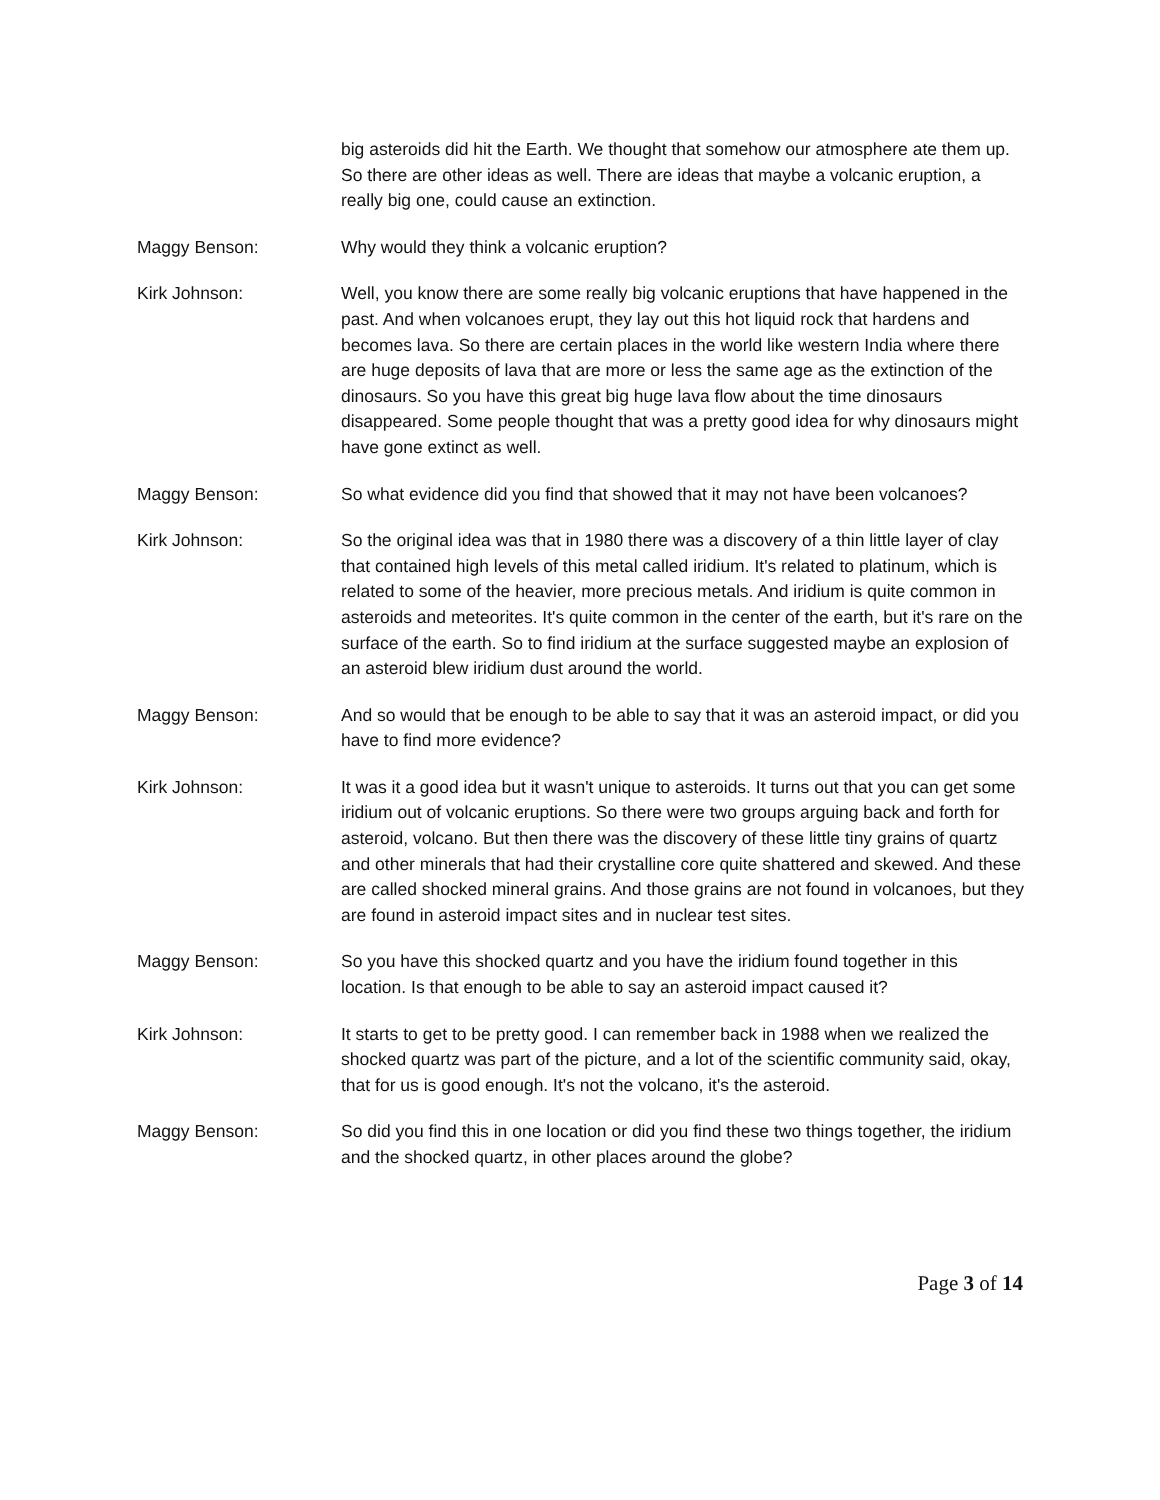big asteroids did hit the Earth. We thought that somehow our atmosphere ate them up. So there are other ideas as well. There are ideas that maybe a volcanic eruption, a really big one, could cause an extinction.
Maggy Benson: Why would they think a volcanic eruption?
Kirk Johnson: Well, you know there are some really big volcanic eruptions that have happened in the past. And when volcanoes erupt, they lay out this hot liquid rock that hardens and becomes lava. So there are certain places in the world like western India where there are huge deposits of lava that are more or less the same age as the extinction of the dinosaurs. So you have this great big huge lava flow about the time dinosaurs disappeared. Some people thought that was a pretty good idea for why dinosaurs might have gone extinct as well.
Maggy Benson: So what evidence did you find that showed that it may not have been volcanoes?
Kirk Johnson: So the original idea was that in 1980 there was a discovery of a thin little layer of clay that contained high levels of this metal called iridium. It's related to platinum, which is related to some of the heavier, more precious metals. And iridium is quite common in asteroids and meteorites. It's quite common in the center of the earth, but it's rare on the surface of the earth. So to find iridium at the surface suggested maybe an explosion of an asteroid blew iridium dust around the world.
Maggy Benson: And so would that be enough to be able to say that it was an asteroid impact, or did you have to find more evidence?
Kirk Johnson: It was it a good idea but it wasn't unique to asteroids. It turns out that you can get some iridium out of volcanic eruptions. So there were two groups arguing back and forth for asteroid, volcano. But then there was the discovery of these little tiny grains of quartz and other minerals that had their crystalline core quite shattered and skewed. And these are called shocked mineral grains. And those grains are not found in volcanoes, but they are found in asteroid impact sites and in nuclear test sites.
Maggy Benson: So you have this shocked quartz and you have the iridium found together in this location. Is that enough to be able to say an asteroid impact caused it?
Kirk Johnson: It starts to get to be pretty good. I can remember back in 1988 when we realized the shocked quartz was part of the picture, and a lot of the scientific community said, okay, that for us is good enough. It's not the volcano, it's the asteroid.
Maggy Benson: So did you find this in one location or did you find these two things together, the iridium and the shocked quartz, in other places around the globe?
Page 3 of 14